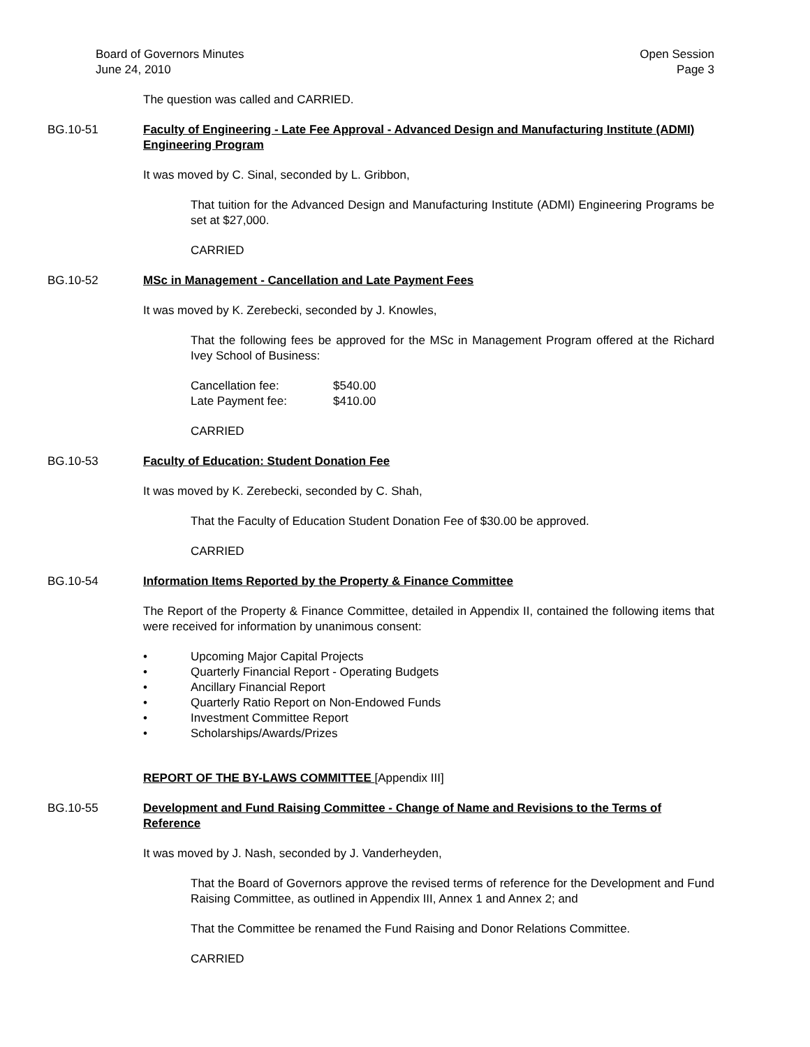Board of Governors Minutes
June 24, 2010
Open Session
Page 3
The question was called and CARRIED.
BG.10-51 Faculty of Engineering - Late Fee Approval - Advanced Design and Manufacturing Institute (ADMI) Engineering Program
It was moved by C. Sinal, seconded by L. Gribbon,
That tuition for the Advanced Design and Manufacturing Institute (ADMI) Engineering Programs be set at $27,000.
CARRIED
BG.10-52 MSc in Management - Cancellation and Late Payment Fees
It was moved by K. Zerebecki, seconded by J. Knowles,
That the following fees be approved for the MSc in Management Program offered at the Richard Ivey School of Business:
| Cancellation fee: | $540.00 |
| Late Payment fee: | $410.00 |
CARRIED
BG.10-53 Faculty of Education: Student Donation Fee
It was moved by K. Zerebecki, seconded by C. Shah,
That the Faculty of Education Student Donation Fee of $30.00 be approved.
CARRIED
BG.10-54 Information Items Reported by the Property & Finance Committee
The Report of the Property & Finance Committee, detailed in Appendix II, contained the following items that were received for information by unanimous consent:
• Upcoming Major Capital Projects
• Quarterly Financial Report - Operating Budgets
• Ancillary Financial Report
• Quarterly Ratio Report on Non-Endowed Funds
• Investment Committee Report
• Scholarships/Awards/Prizes
REPORT OF THE BY-LAWS COMMITTEE [Appendix III]
BG.10-55 Development and Fund Raising Committee - Change of Name and Revisions to the Terms of Reference
It was moved by J. Nash, seconded by J. Vanderheyden,
That the Board of Governors approve the revised terms of reference for the Development and Fund Raising Committee, as outlined in Appendix III, Annex 1 and Annex 2; and
That the Committee be renamed the Fund Raising and Donor Relations Committee.
CARRIED